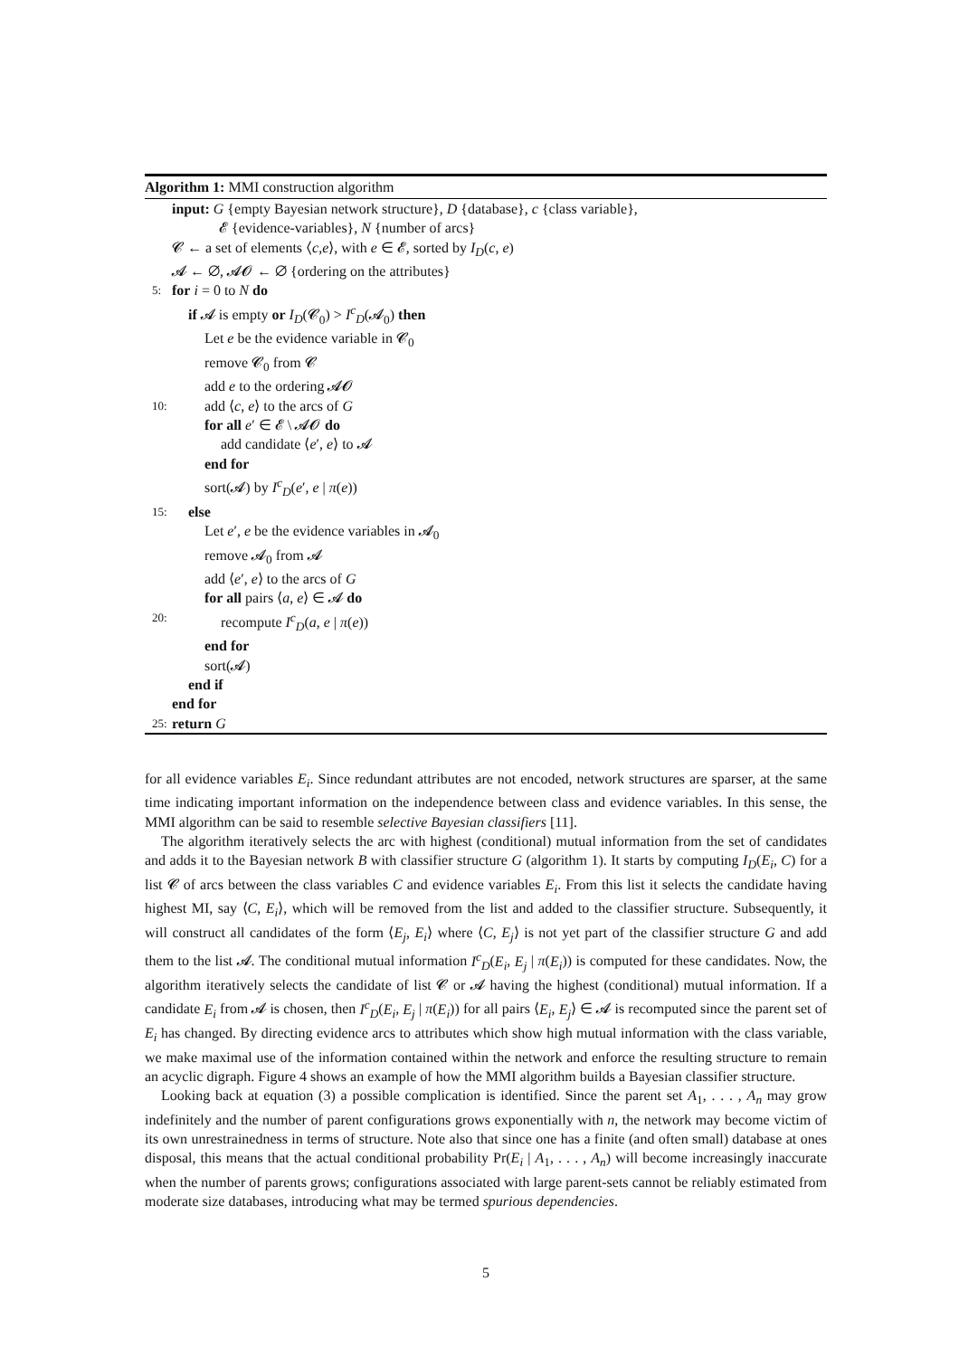Algorithm 1: MMI construction algorithm
input: G {empty Bayesian network structure}, D {database}, c {class variable},
𝓔 {evidence-variables}, N {number of arcs}
𝓒 ← a set of elements ⟨c,e⟩, with e ∈ 𝓔, sorted by I<sub>D</sub>(c, e)
𝓐 ← ∅, 𝓐𝓞 ← ∅ {ordering on the attributes}
5: for i = 0 to N do
if 𝓐 is empty or I<sub>D</sub>(𝓒<sub>0</sub>) > I<sup>c</sup><sub>D</sub>(𝓐<sub>0</sub>) then
Let e be the evidence variable in 𝓒<sub>0</sub>
remove 𝓒<sub>0</sub> from 𝓒
add e to the ordering 𝓐𝓞
10: add ⟨c, e⟩ to the arcs of G
for all e′ ∈ 𝓔 \ 𝓐𝓞 do
add candidate ⟨e′, e⟩ to 𝓐
end for
sort(𝓐) by I<sup>c</sup><sub>D</sub>(e′, e | π(e))
15: else
Let e′, e be the evidence variables in 𝓐<sub>0</sub>
remove 𝓐<sub>0</sub> from 𝓐
add ⟨e′, e⟩ to the arcs of G
for all pairs ⟨a, e⟩ ∈ 𝓐 do
20: recompute I<sup>c</sup><sub>D</sub>(a, e | π(e))
end for
sort(𝓐)
end if
end for
25: return G
for all evidence variables E<sub>i</sub>. Since redundant attributes are not encoded, network structures are sparser, at the same time indicating important information on the independence between class and evidence variables. In this sense, the MMI algorithm can be said to resemble selective Bayesian classifiers [11].
The algorithm iteratively selects the arc with highest (conditional) mutual information from the set of candidates and adds it to the Bayesian network B with classifier structure G (algorithm 1). It starts by computing I<sub>D</sub>(E<sub>i</sub>, C) for a list 𝓒 of arcs between the class variables C and evidence variables E<sub>i</sub>. From this list it selects the candidate having highest MI, say ⟨C, E<sub>i</sub>⟩, which will be removed from the list and added to the classifier structure. Subsequently, it will construct all candidates of the form ⟨E<sub>j</sub>, E<sub>i</sub>⟩ where ⟨C, E<sub>j</sub>⟩ is not yet part of the classifier structure G and add them to the list 𝓐. The conditional mutual information I<sup>c</sup><sub>D</sub>(E<sub>i</sub>, E<sub>j</sub> | π(E<sub>i</sub>)) is computed for these candidates. Now, the algorithm iteratively selects the candidate of list 𝓒 or 𝓐 having the highest (conditional) mutual information. If a candidate E<sub>i</sub> from 𝓐 is chosen, then I<sup>c</sup><sub>D</sub>(E<sub>i</sub>, E<sub>j</sub> | π(E<sub>i</sub>)) for all pairs ⟨E<sub>i</sub>, E<sub>j</sub>⟩ ∈ 𝓐 is recomputed since the parent set of E<sub>i</sub> has changed. By directing evidence arcs to attributes which show high mutual information with the class variable, we make maximal use of the information contained within the network and enforce the resulting structure to remain an acyclic digraph. Figure 4 shows an example of how the MMI algorithm builds a Bayesian classifier structure.
Looking back at equation (3) a possible complication is identified. Since the parent set A<sub>1</sub>, . . . , A<sub>n</sub> may grow indefinitely and the number of parent configurations grows exponentially with n, the network may become victim of its own unrestrainedness in terms of structure. Note also that since one has a finite (and often small) database at ones disposal, this means that the actual conditional probability Pr(E<sub>i</sub> | A<sub>1</sub>, . . . , A<sub>n</sub>) will become increasingly inaccurate when the number of parents grows; configurations associated with large parent-sets cannot be reliably estimated from moderate size databases, introducing what may be termed spurious dependencies.
5